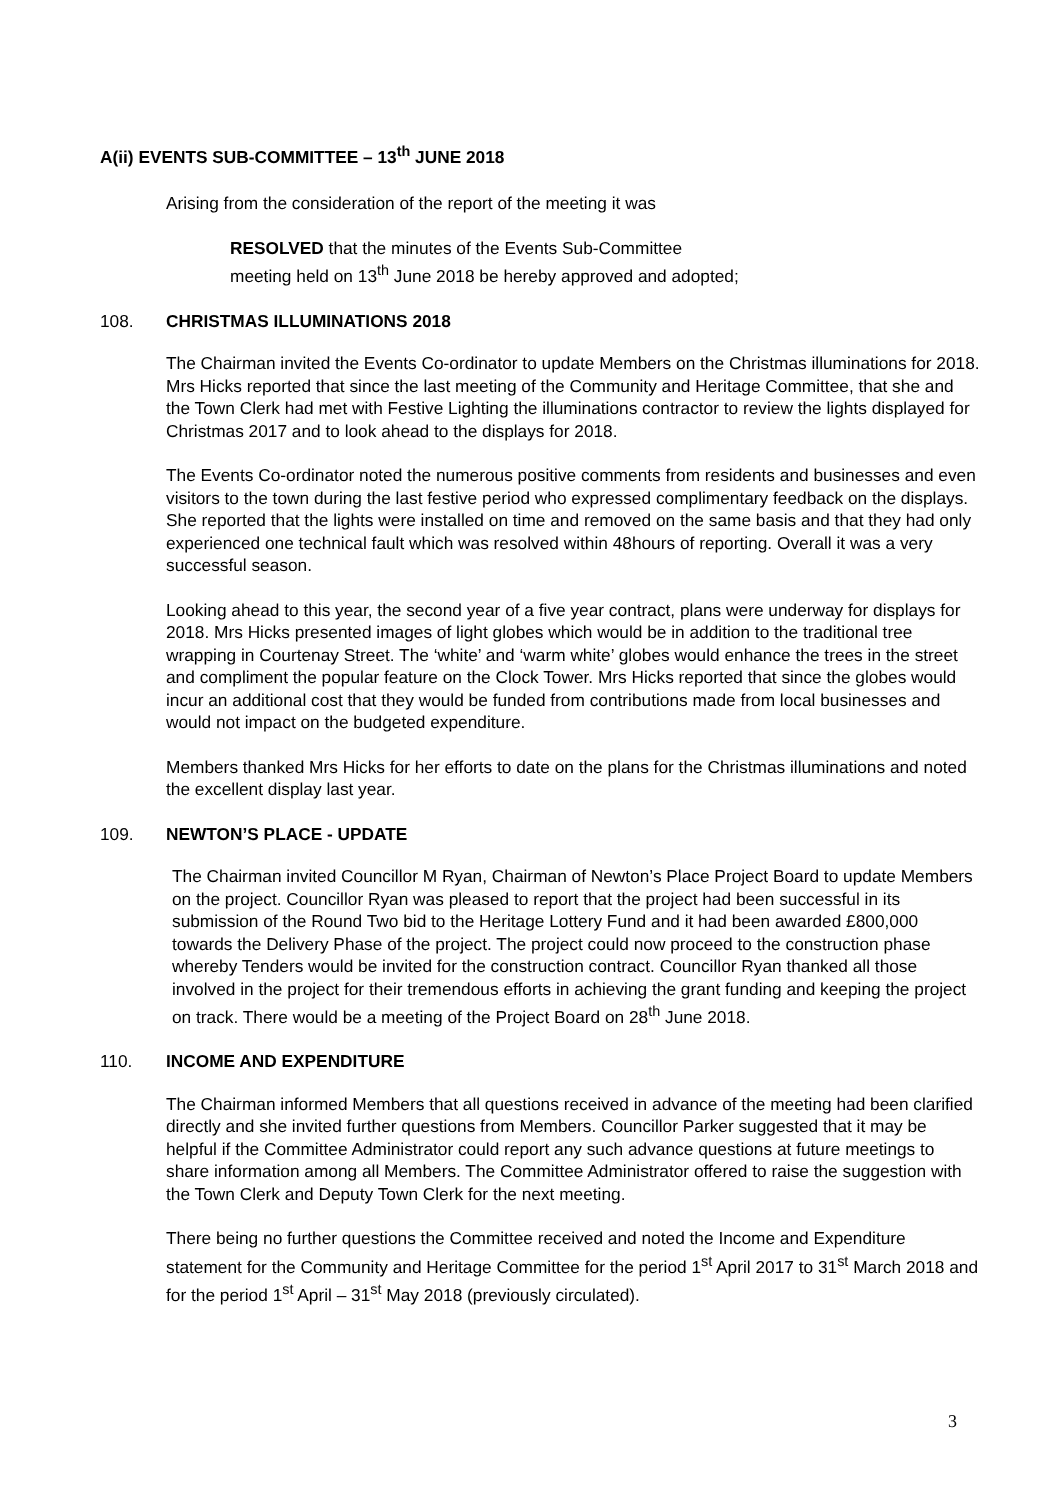A(ii) EVENTS SUB-COMMITTEE – 13<sup>th</sup> JUNE 2018
Arising from the consideration of the report of the meeting it was
RESOLVED that the minutes of the Events Sub-Committee
meeting held on 13<sup>th</sup> June 2018 be hereby approved and adopted;
108. CHRISTMAS ILLUMINATIONS 2018
The Chairman invited the Events Co-ordinator to update Members on the Christmas illuminations for 2018. Mrs Hicks reported that since the last meeting of the Community and Heritage Committee, that she and the Town Clerk had met with Festive Lighting the illuminations contractor to review the lights displayed for Christmas 2017 and to look ahead to the displays for 2018.
The Events Co-ordinator noted the numerous positive comments from residents and businesses and even visitors to the town during the last festive period who expressed complimentary feedback on the displays. She reported that the lights were installed on time and removed on the same basis and that they had only experienced one technical fault which was resolved within 48hours of reporting. Overall it was a very successful season.
Looking ahead to this year, the second year of a five year contract, plans were underway for displays for 2018. Mrs Hicks presented images of light globes which would be in addition to the traditional tree wrapping in Courtenay Street. The ‘white’ and ‘warm white’ globes would enhance the trees in the street and compliment the popular feature on the Clock Tower. Mrs Hicks reported that since the globes would incur an additional cost that they would be funded from contributions made from local businesses and would not impact on the budgeted expenditure.
Members thanked Mrs Hicks for her efforts to date on the plans for the Christmas illuminations and noted the excellent display last year.
109. NEWTON’S PLACE - UPDATE
The Chairman invited Councillor M Ryan, Chairman of Newton’s Place Project Board to update Members on the project. Councillor Ryan was pleased to report that the project had been successful in its submission of the Round Two bid to the Heritage Lottery Fund and it had been awarded £800,000 towards the Delivery Phase of the project. The project could now proceed to the construction phase whereby Tenders would be invited for the construction contract. Councillor Ryan thanked all those involved in the project for their tremendous efforts in achieving the grant funding and keeping the project on track. There would be a meeting of the Project Board on 28<sup>th</sup> June 2018.
110. INCOME AND EXPENDITURE
The Chairman informed Members that all questions received in advance of the meeting had been clarified directly and she invited further questions from Members. Councillor Parker suggested that it may be helpful if the Committee Administrator could report any such advance questions at future meetings to share information among all Members. The Committee Administrator offered to raise the suggestion with the Town Clerk and Deputy Town Clerk for the next meeting.
There being no further questions the Committee received and noted the Income and Expenditure statement for the Community and Heritage Committee for the period 1<sup>st</sup> April 2017 to 31<sup>st</sup> March 2018 and for the period 1<sup>st</sup> April – 31<sup>st</sup> May 2018 (previously circulated).
3